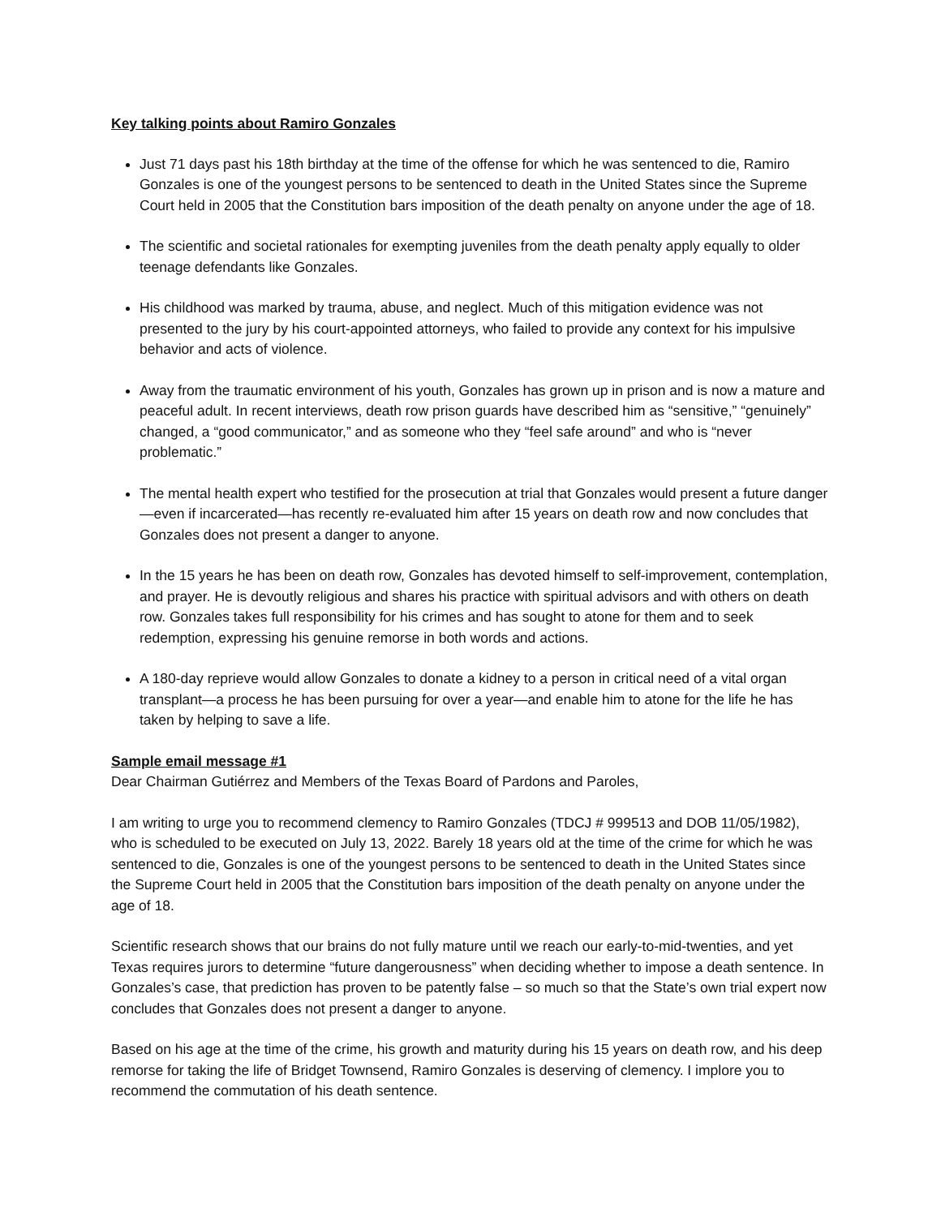Key talking points about Ramiro Gonzales
Just 71 days past his 18th birthday at the time of the offense for which he was sentenced to die, Ramiro Gonzales is one of the youngest persons to be sentenced to death in the United States since the Supreme Court held in 2005 that the Constitution bars imposition of the death penalty on anyone under the age of 18.
The scientific and societal rationales for exempting juveniles from the death penalty apply equally to older teenage defendants like Gonzales.
His childhood was marked by trauma, abuse, and neglect. Much of this mitigation evidence was not presented to the jury by his court-appointed attorneys, who failed to provide any context for his impulsive behavior and acts of violence.
Away from the traumatic environment of his youth, Gonzales has grown up in prison and is now a mature and peaceful adult. In recent interviews, death row prison guards have described him as “sensitive,” “genuinely” changed, a “good communicator,” and as someone who they “feel safe around” and who is “never problematic.”
The mental health expert who testified for the prosecution at trial that Gonzales would present a future danger—even if incarcerated—has recently re-evaluated him after 15 years on death row and now concludes that Gonzales does not present a danger to anyone.
In the 15 years he has been on death row, Gonzales has devoted himself to self-improvement, contemplation, and prayer. He is devoutly religious and shares his practice with spiritual advisors and with others on death row. Gonzales takes full responsibility for his crimes and has sought to atone for them and to seek redemption, expressing his genuine remorse in both words and actions.
A 180-day reprieve would allow Gonzales to donate a kidney to a person in critical need of a vital organ transplant—a process he has been pursuing for over a year—and enable him to atone for the life he has taken by helping to save a life.
Sample email message #1
Dear Chairman Gutiérrez and Members of the Texas Board of Pardons and Paroles,
I am writing to urge you to recommend clemency to Ramiro Gonzales (TDCJ # 999513 and DOB 11/05/1982), who is scheduled to be executed on July 13, 2022. Barely 18 years old at the time of the crime for which he was sentenced to die, Gonzales is one of the youngest persons to be sentenced to death in the United States since the Supreme Court held in 2005 that the Constitution bars imposition of the death penalty on anyone under the age of 18.
Scientific research shows that our brains do not fully mature until we reach our early-to-mid-twenties, and yet Texas requires jurors to determine “future dangerousness” when deciding whether to impose a death sentence. In Gonzales’s case, that prediction has proven to be patently false – so much so that the State’s own trial expert now concludes that Gonzales does not present a danger to anyone.
Based on his age at the time of the crime, his growth and maturity during his 15 years on death row, and his deep remorse for taking the life of Bridget Townsend, Ramiro Gonzales is deserving of clemency. I implore you to recommend the commutation of his death sentence.